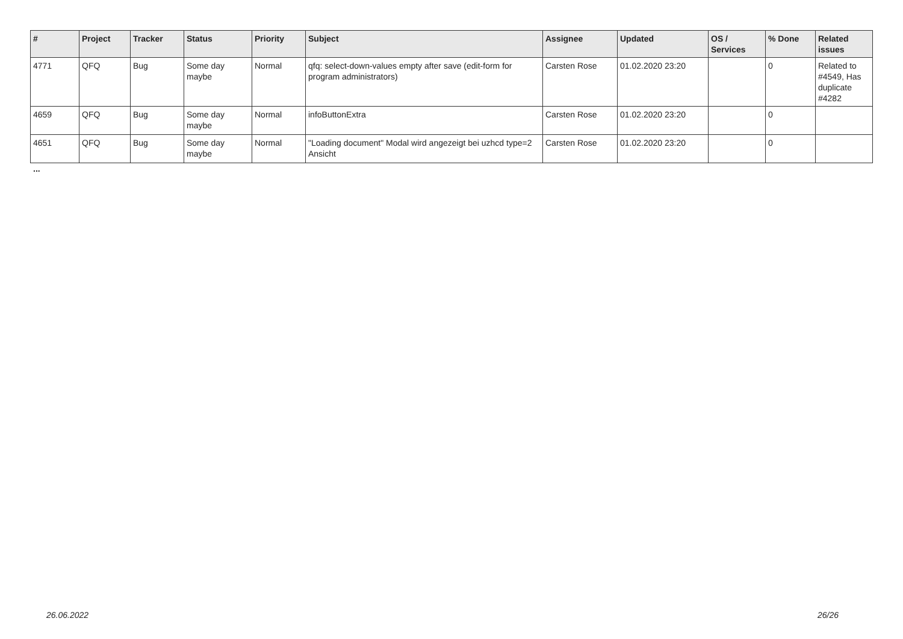| # | Project | Tracker | Status | Priority | Subject | Assignee | Updated | OS / Services | % Done | Related issues |
| --- | --- | --- | --- | --- | --- | --- | --- | --- | --- | --- |
| 4771 | QFQ | Bug | Some day maybe | Normal | qfq: select-down-values empty after save (edit-form for program administrators) | Carsten Rose | 01.02.2020 23:20 | | 0 | Related to #4549, Has duplicate #4282 |
| 4659 | QFQ | Bug | Some day maybe | Normal | infoButtonExtra | Carsten Rose | 01.02.2020 23:20 | | 0 | |
| 4651 | QFQ | Bug | Some day maybe | Normal | "Loading document" Modal wird angezeigt bei uzhcd type=2 Ansicht | Carsten Rose | 01.02.2020 23:20 | | 0 | |
...
26.06.2022 26/26